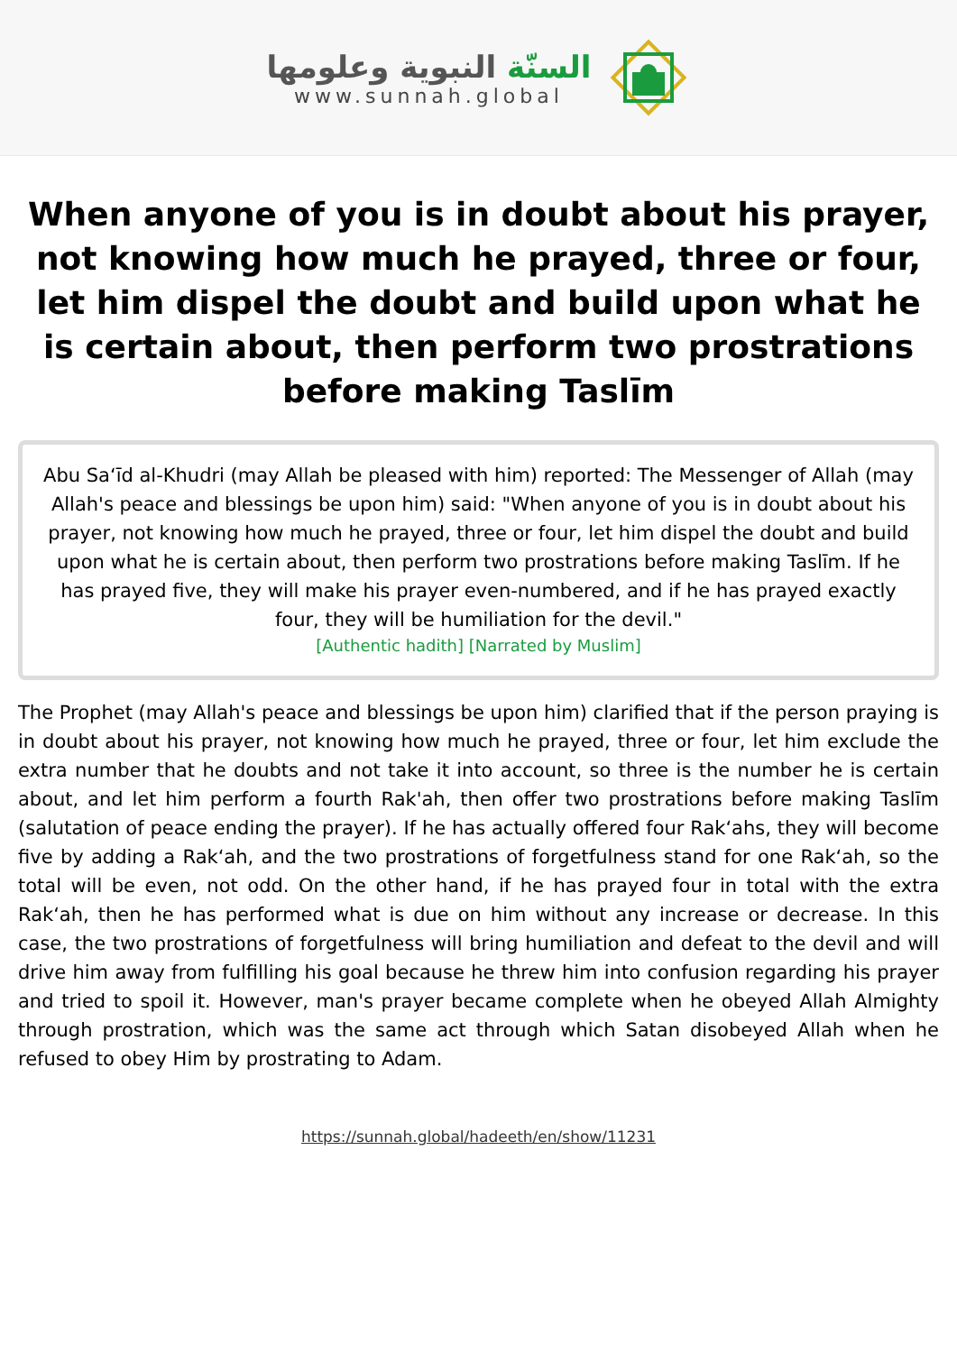السنّة النبوية وعلومها
www.sunnah.global
When anyone of you is in doubt about his prayer, not knowing how much he prayed, three or four, let him dispel the doubt and build upon what he is certain about, then perform two prostrations before making Taslīm
Abu Sa‘īd al-Khudri (may Allah be pleased with him) reported: The Messenger of Allah (may Allah's peace and blessings be upon him) said: "When anyone of you is in doubt about his prayer, not knowing how much he prayed, three or four, let him dispel the doubt and build upon what he is certain about, then perform two prostrations before making Taslīm. If he has prayed five, they will make his prayer even-numbered, and if he has prayed exactly four, they will be humiliation for the devil."
[Authentic hadith] [Narrated by Muslim]
The Prophet (may Allah's peace and blessings be upon him) clarified that if the person praying is in doubt about his prayer, not knowing how much he prayed, three or four, let him exclude the extra number that he doubts and not take it into account, so three is the number he is certain about, and let him perform a fourth Rak'ah, then offer two prostrations before making Taslīm (salutation of peace ending the prayer). If he has actually offered four Rak‘ahs, they will become five by adding a Rak‘ah, and the two prostrations of forgetfulness stand for one Rak‘ah, so the total will be even, not odd. On the other hand, if he has prayed four in total with the extra Rak‘ah, then he has performed what is due on him without any increase or decrease. In this case, the two prostrations of forgetfulness will bring humiliation and defeat to the devil and will drive him away from fulfilling his goal because he threw him into confusion regarding his prayer and tried to spoil it. However, man's prayer became complete when he obeyed Allah Almighty through prostration, which was the same act through which Satan disobeyed Allah when he refused to obey Him by prostrating to Adam.
https://sunnah.global/hadeeth/en/show/11231